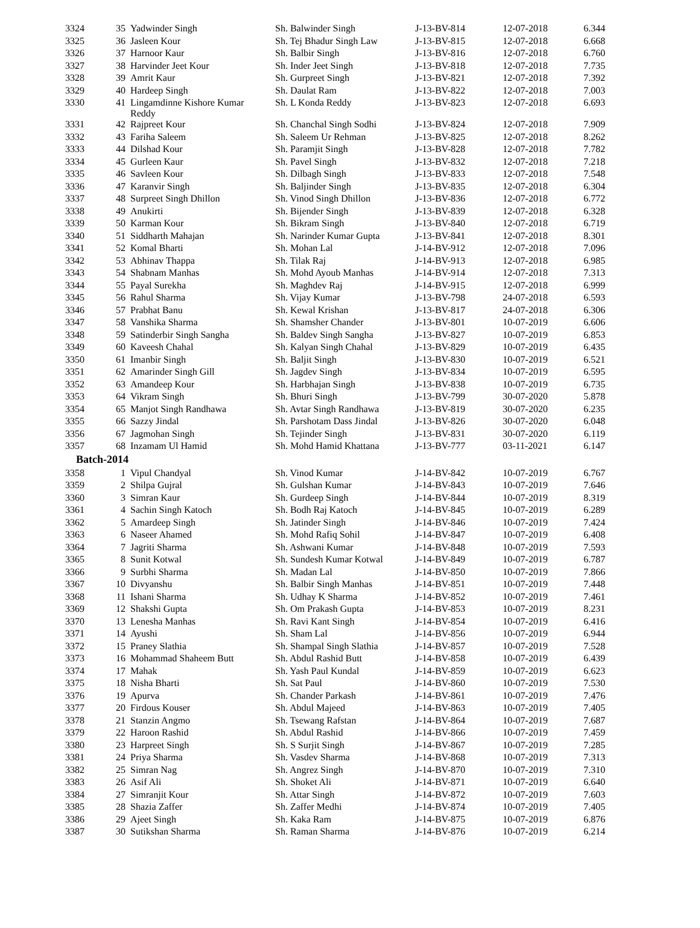| 3324 | 35 | Yadwinder Singh | Sh. Balwinder Singh | J-13-BV-814 | 12-07-2018 | 6.344 |
| 3325 | 36 | Jasleen Kour | Sh. Tej Bhadur Singh Law | J-13-BV-815 | 12-07-2018 | 6.668 |
| 3326 | 37 | Harnoor Kaur | Sh. Balbir Singh | J-13-BV-816 | 12-07-2018 | 6.760 |
| 3327 | 38 | Harvinder Jeet Kour | Sh. Inder Jeet Singh | J-13-BV-818 | 12-07-2018 | 7.735 |
| 3328 | 39 | Amrit Kaur | Sh. Gurpreet Singh | J-13-BV-821 | 12-07-2018 | 7.392 |
| 3329 | 40 | Hardeep Singh | Sh. Daulat Ram | J-13-BV-822 | 12-07-2018 | 7.003 |
| 3330 | 41 | Lingamdinne Kishore Kumar Reddy | Sh. L Konda Reddy | J-13-BV-823 | 12-07-2018 | 6.693 |
| 3331 | 42 | Rajpreet Kour | Sh. Chanchal Singh Sodhi | J-13-BV-824 | 12-07-2018 | 7.909 |
| 3332 | 43 | Fariha Saleem | Sh. Saleem Ur Rehman | J-13-BV-825 | 12-07-2018 | 8.262 |
| 3333 | 44 | Dilshad Kour | Sh. Paramjit Singh | J-13-BV-828 | 12-07-2018 | 7.782 |
| 3334 | 45 | Gurleen Kaur | Sh. Pavel Singh | J-13-BV-832 | 12-07-2018 | 7.218 |
| 3335 | 46 | Savleen Kour | Sh. Dilbagh Singh | J-13-BV-833 | 12-07-2018 | 7.548 |
| 3336 | 47 | Karanvir Singh | Sh. Baljinder Singh | J-13-BV-835 | 12-07-2018 | 6.304 |
| 3337 | 48 | Surpreet Singh Dhillon | Sh. Vinod Singh Dhillon | J-13-BV-836 | 12-07-2018 | 6.772 |
| 3338 | 49 | Anukirti | Sh. Bijender Singh | J-13-BV-839 | 12-07-2018 | 6.328 |
| 3339 | 50 | Karman Kour | Sh. Bikram Singh | J-13-BV-840 | 12-07-2018 | 6.719 |
| 3340 | 51 | Siddharth Mahajan | Sh. Narinder Kumar Gupta | J-13-BV-841 | 12-07-2018 | 8.301 |
| 3341 | 52 | Komal Bharti | Sh. Mohan Lal | J-14-BV-912 | 12-07-2018 | 7.096 |
| 3342 | 53 | Abhinav Thappa | Sh. Tilak Raj | J-14-BV-913 | 12-07-2018 | 6.985 |
| 3343 | 54 | Shabnam Manhas | Sh. Mohd Ayoub Manhas | J-14-BV-914 | 12-07-2018 | 7.313 |
| 3344 | 55 | Payal Surekha | Sh. Maghdev Raj | J-14-BV-915 | 12-07-2018 | 6.999 |
| 3345 | 56 | Rahul Sharma | Sh. Vijay Kumar | J-13-BV-798 | 24-07-2018 | 6.593 |
| 3346 | 57 | Prabhat Banu | Sh. Kewal Krishan | J-13-BV-817 | 24-07-2018 | 6.306 |
| 3347 | 58 | Vanshika Sharma | Sh. Shamsher Chander | J-13-BV-801 | 10-07-2019 | 6.606 |
| 3348 | 59 | Satinderbir Singh Sangha | Sh. Baldev Singh Sangha | J-13-BV-827 | 10-07-2019 | 6.853 |
| 3349 | 60 | Kaveesh Chahal | Sh. Kalyan Singh Chahal | J-13-BV-829 | 10-07-2019 | 6.435 |
| 3350 | 61 | Imanbir Singh | Sh. Baljit Singh | J-13-BV-830 | 10-07-2019 | 6.521 |
| 3351 | 62 | Amarinder Singh Gill | Sh. Jagdev Singh | J-13-BV-834 | 10-07-2019 | 6.595 |
| 3352 | 63 | Amandeep Kour | Sh. Harbhajan Singh | J-13-BV-838 | 10-07-2019 | 6.735 |
| 3353 | 64 | Vikram Singh | Sh. Bhuri Singh | J-13-BV-799 | 30-07-2020 | 5.878 |
| 3354 | 65 | Manjot Singh Randhawa | Sh. Avtar Singh Randhawa | J-13-BV-819 | 30-07-2020 | 6.235 |
| 3355 | 66 | Sazzy Jindal | Sh. Parshotam Dass Jindal | J-13-BV-826 | 30-07-2020 | 6.048 |
| 3356 | 67 | Jagmohan Singh | Sh. Tejinder Singh | J-13-BV-831 | 30-07-2020 | 6.119 |
| 3357 | 68 | Inzamam Ul Hamid | Sh. Mohd Hamid Khattana | J-13-BV-777 | 03-11-2021 | 6.147 |
| Batch-2014 | | | | | | |
| 3358 | 1 | Vipul Chandyal | Sh. Vinod Kumar | J-14-BV-842 | 10-07-2019 | 6.767 |
| 3359 | 2 | Shilpa Gujral | Sh. Gulshan Kumar | J-14-BV-843 | 10-07-2019 | 7.646 |
| 3360 | 3 | Simran Kaur | Sh. Gurdeep Singh | J-14-BV-844 | 10-07-2019 | 8.319 |
| 3361 | 4 | Sachin Singh Katoch | Sh. Bodh Raj Katoch | J-14-BV-845 | 10-07-2019 | 6.289 |
| 3362 | 5 | Amardeep Singh | Sh. Jatinder Singh | J-14-BV-846 | 10-07-2019 | 7.424 |
| 3363 | 6 | Naseer Ahamed | Sh. Mohd Rafiq Sohil | J-14-BV-847 | 10-07-2019 | 6.408 |
| 3364 | 7 | Jagriti Sharma | Sh. Ashwani Kumar | J-14-BV-848 | 10-07-2019 | 7.593 |
| 3365 | 8 | Sunit Kotwal | Sh. Sundesh Kumar Kotwal | J-14-BV-849 | 10-07-2019 | 6.787 |
| 3366 | 9 | Surbhi Sharma | Sh. Madan Lal | J-14-BV-850 | 10-07-2019 | 7.866 |
| 3367 | 10 | Divyanshu | Sh. Balbir Singh Manhas | J-14-BV-851 | 10-07-2019 | 7.448 |
| 3368 | 11 | Ishani Sharma | Sh. Udhay K Sharma | J-14-BV-852 | 10-07-2019 | 7.461 |
| 3369 | 12 | Shakshi Gupta | Sh. Om Prakash Gupta | J-14-BV-853 | 10-07-2019 | 8.231 |
| 3370 | 13 | Lenesha Manhas | Sh. Ravi Kant Singh | J-14-BV-854 | 10-07-2019 | 6.416 |
| 3371 | 14 | Ayushi | Sh. Sham Lal | J-14-BV-856 | 10-07-2019 | 6.944 |
| 3372 | 15 | Praney Slathia | Sh. Shampal Singh Slathia | J-14-BV-857 | 10-07-2019 | 7.528 |
| 3373 | 16 | Mohammad Shaheem Butt | Sh. Abdul Rashid Butt | J-14-BV-858 | 10-07-2019 | 6.439 |
| 3374 | 17 | Mahak | Sh. Yash Paul Kundal | J-14-BV-859 | 10-07-2019 | 6.623 |
| 3375 | 18 | Nisha Bharti | Sh. Sat Paul | J-14-BV-860 | 10-07-2019 | 7.530 |
| 3376 | 19 | Apurva | Sh. Chander Parkash | J-14-BV-861 | 10-07-2019 | 7.476 |
| 3377 | 20 | Firdous Kouser | Sh. Abdul Majeed | J-14-BV-863 | 10-07-2019 | 7.405 |
| 3378 | 21 | Stanzin Angmo | Sh. Tsewang Rafstan | J-14-BV-864 | 10-07-2019 | 7.687 |
| 3379 | 22 | Haroon Rashid | Sh. Abdul Rashid | J-14-BV-866 | 10-07-2019 | 7.459 |
| 3380 | 23 | Harpreet Singh | Sh. S Surjit Singh | J-14-BV-867 | 10-07-2019 | 7.285 |
| 3381 | 24 | Priya Sharma | Sh. Vasdev Sharma | J-14-BV-868 | 10-07-2019 | 7.313 |
| 3382 | 25 | Simran Nag | Sh. Angrez Singh | J-14-BV-870 | 10-07-2019 | 7.310 |
| 3383 | 26 | Asif Ali | Sh. Shoket Ali | J-14-BV-871 | 10-07-2019 | 6.640 |
| 3384 | 27 | Simranjit Kour | Sh. Attar Singh | J-14-BV-872 | 10-07-2019 | 7.603 |
| 3385 | 28 | Shazia Zaffer | Sh. Zaffer Medhi | J-14-BV-874 | 10-07-2019 | 7.405 |
| 3386 | 29 | Ajeet Singh | Sh. Kaka Ram | J-14-BV-875 | 10-07-2019 | 6.876 |
| 3387 | 30 | Sutikshan Sharma | Sh. Raman Sharma | J-14-BV-876 | 10-07-2019 | 6.214 |